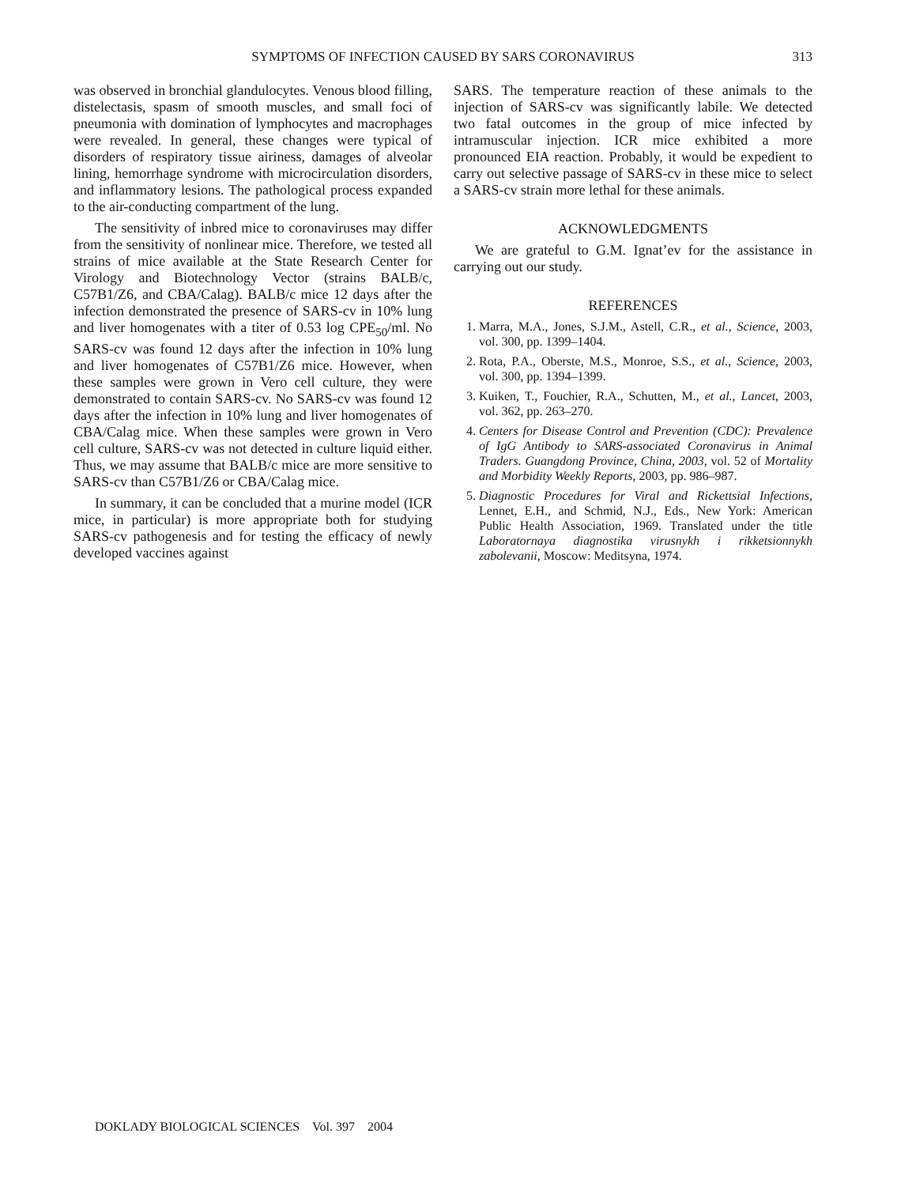SYMPTOMS OF INFECTION CAUSED BY SARS CORONAVIRUS
313
was observed in bronchial glandulocytes. Venous blood filling, distelectasis, spasm of smooth muscles, and small foci of pneumonia with domination of lymphocytes and macrophages were revealed. In general, these changes were typical of disorders of respiratory tissue airiness, damages of alveolar lining, hemorrhage syndrome with microcirculation disorders, and inflammatory lesions. The pathological process expanded to the air-conducting compartment of the lung.
The sensitivity of inbred mice to coronaviruses may differ from the sensitivity of nonlinear mice. Therefore, we tested all strains of mice available at the State Research Center for Virology and Biotechnology Vector (strains BALB/c, C57B1/Z6, and CBA/Calag). BALB/c mice 12 days after the infection demonstrated the presence of SARS-cv in 10% lung and liver homogenates with a titer of 0.53 log CPE<sub>50</sub>/ml. No SARS-cv was found 12 days after the infection in 10% lung and liver homogenates of C57B1/Z6 mice. However, when these samples were grown in Vero cell culture, they were demonstrated to contain SARS-cv. No SARS-cv was found 12 days after the infection in 10% lung and liver homogenates of CBA/Calag mice. When these samples were grown in Vero cell culture, SARS-cv was not detected in culture liquid either. Thus, we may assume that BALB/c mice are more sensitive to SARS-cv than C57B1/Z6 or CBA/Calag mice.
In summary, it can be concluded that a murine model (ICR mice, in particular) is more appropriate both for studying SARS-cv pathogenesis and for testing the efficacy of newly developed vaccines against
SARS. The temperature reaction of these animals to the injection of SARS-cv was significantly labile. We detected two fatal outcomes in the group of mice infected by intramuscular injection. ICR mice exhibited a more pronounced EIA reaction. Probably, it would be expedient to carry out selective passage of SARS-cv in these mice to select a SARS-cv strain more lethal for these animals.
ACKNOWLEDGMENTS
We are grateful to G.M. Ignat’ev for the assistance in carrying out our study.
REFERENCES
1. Marra, M.A., Jones, S.J.M., Astell, C.R., et al., Science, 2003, vol. 300, pp. 1399–1404.
2. Rota, P.A., Oberste, M.S., Monroe, S.S., et al., Science, 2003, vol. 300, pp. 1394–1399.
3. Kuiken, T., Fouchier, R.A., Schutten, M., et al., Lancet, 2003, vol. 362, pp. 263–270.
4. Centers for Disease Control and Prevention (CDC): Prevalence of IgG Antibody to SARS-associated Coronavirus in Animal Traders. Guangdong Province, China, 2003, vol. 52 of Mortality and Morbidity Weekly Reports, 2003, pp. 986–987.
5. Diagnostic Procedures for Viral and Rickettsial Infections, Lennet, E.H., and Schmid, N.J., Eds., New York: American Public Health Association, 1969. Translated under the title Laboratornaya diagnostika virusnykh i rikketsionnykh zabolevanii, Moscow: Meditsyna, 1974.
DOKLADY BIOLOGICAL SCIENCES Vol. 397 2004